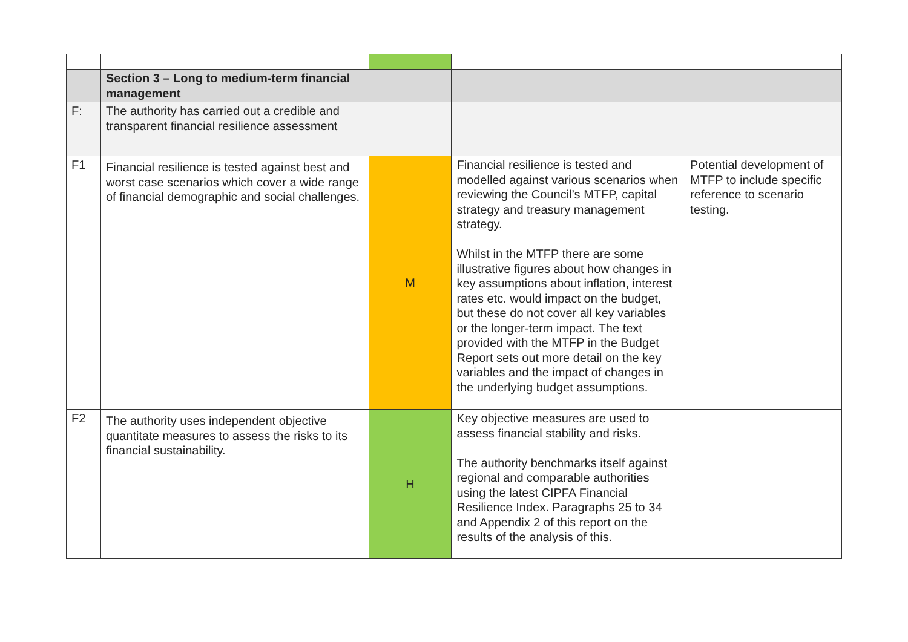| | Section 3 – Long to medium-term financial management | | | |
| F: | The authority has carried out a credible and transparent financial resilience assessment | | | |
| F1 | Financial resilience is tested against best and worst case scenarios which cover a wide range of financial demographic and social challenges. | M | Financial resilience is tested and modelled against various scenarios when reviewing the Council’s MTFP, capital strategy and treasury management strategy. Whilst in the MTFP there are some illustrative figures about how changes in key assumptions about inflation, interest rates etc. would impact on the budget, but these do not cover all key variables or the longer-term impact. The text provided with the MTFP in the Budget Report sets out more detail on the key variables and the impact of changes in the underlying budget assumptions. | Potential development of MTFP to include specific reference to scenario testing. |
| F2 | The authority uses independent objective quantitate measures to assess the risks to its financial sustainability. | H | Key objective measures are used to assess financial stability and risks. The authority benchmarks itself against regional and comparable authorities using the latest CIPFA Financial Resilience Index. Paragraphs 25 to 34 and Appendix 2 of this report on the results of the analysis of this. | |